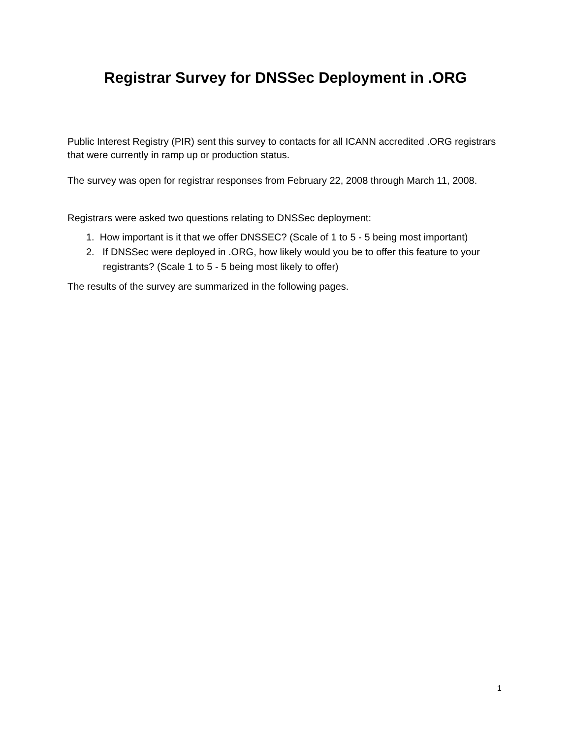Registrar Survey for DNSSec Deployment in .ORG
Public Interest Registry (PIR) sent this survey to contacts for all ICANN accredited .ORG registrars that were currently in ramp up or production status.
The survey was open for registrar responses from February 22, 2008 through March 11, 2008.
Registrars were asked two questions relating to DNSSec deployment:
1. How important is it that we offer DNSSEC? (Scale of 1 to 5 - 5 being most important)
2. If DNSSec were deployed in .ORG, how likely would you be to offer this feature to your registrants? (Scale 1 to 5 - 5 being most likely to offer)
The results of the survey are summarized in the following pages.
1